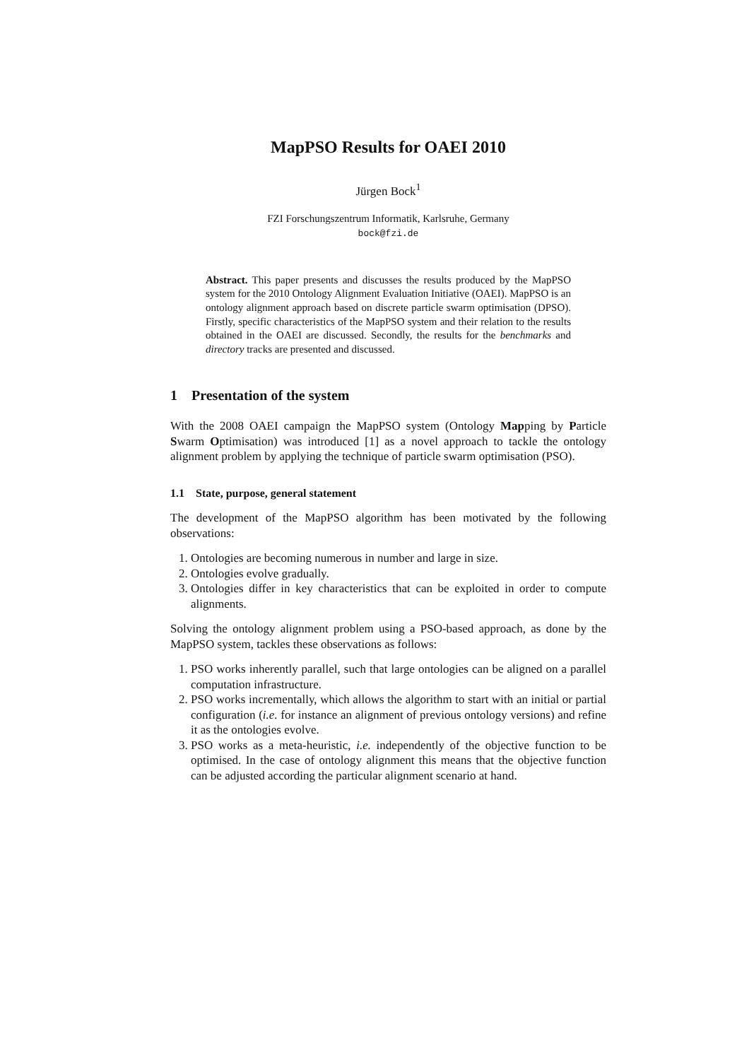MapPSO Results for OAEI 2010
Jürgen Bock<sup>1</sup>
FZI Forschungszentrum Informatik, Karlsruhe, Germany
bock@fzi.de
Abstract. This paper presents and discusses the results produced by the MapPSO system for the 2010 Ontology Alignment Evaluation Initiative (OAEI). MapPSO is an ontology alignment approach based on discrete particle swarm optimisation (DPSO). Firstly, specific characteristics of the MapPSO system and their relation to the results obtained in the OAEI are discussed. Secondly, the results for the benchmarks and directory tracks are presented and discussed.
1 Presentation of the system
With the 2008 OAEI campaign the MapPSO system (Ontology Mapping by Particle Swarm Optimisation) was introduced [1] as a novel approach to tackle the ontology alignment problem by applying the technique of particle swarm optimisation (PSO).
1.1 State, purpose, general statement
The development of the MapPSO algorithm has been motivated by the following observations:
1. Ontologies are becoming numerous in number and large in size.
2. Ontologies evolve gradually.
3. Ontologies differ in key characteristics that can be exploited in order to compute alignments.
Solving the ontology alignment problem using a PSO-based approach, as done by the MapPSO system, tackles these observations as follows:
1. PSO works inherently parallel, such that large ontologies can be aligned on a parallel computation infrastructure.
2. PSO works incrementally, which allows the algorithm to start with an initial or partial configuration (i.e. for instance an alignment of previous ontology versions) and refine it as the ontologies evolve.
3. PSO works as a meta-heuristic, i.e. independently of the objective function to be optimised. In the case of ontology alignment this means that the objective function can be adjusted according the particular alignment scenario at hand.